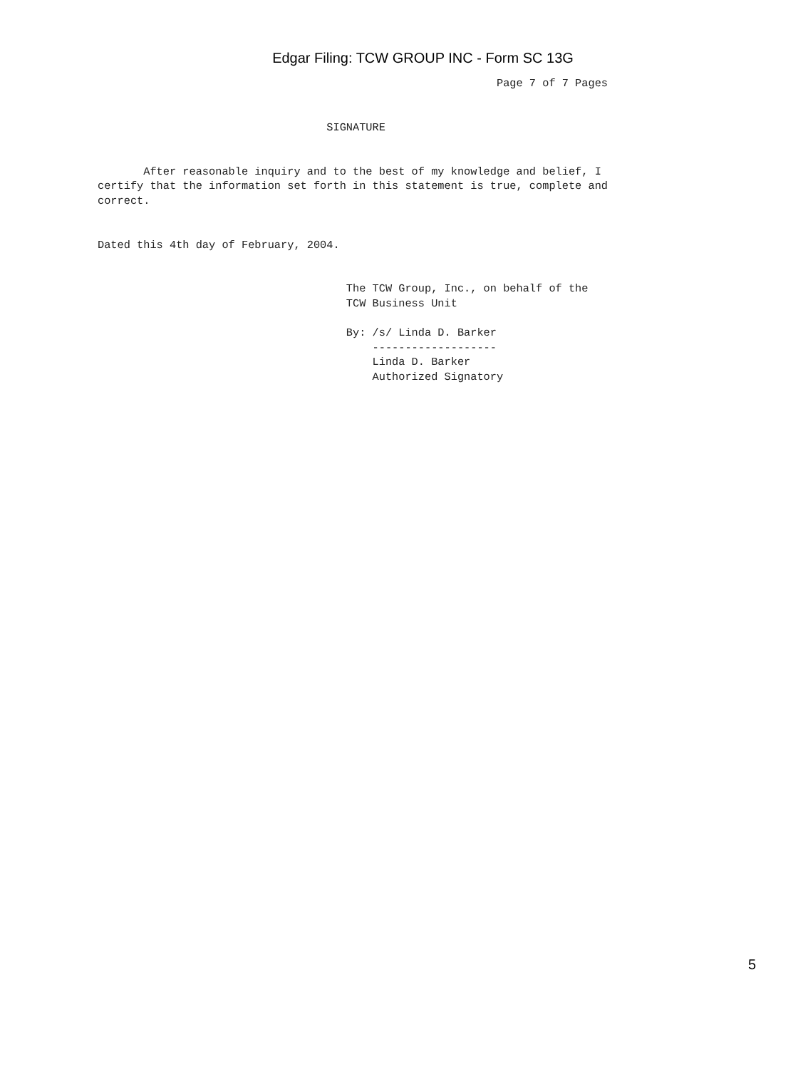Edgar Filing: TCW GROUP INC - Form SC 13G
                                                             Page 7 of 7 Pages


                                   SIGNATURE


       After reasonable inquiry and to the best of my knowledge and belief, I
certify that the information set forth in this statement is true, complete and
correct.


Dated this 4th day of February, 2004.


                                      The TCW Group, Inc., on behalf of the
                                      TCW Business Unit

                                      By: /s/ Linda D. Barker
                                          -------------------
                                          Linda D. Barker
                                          Authorized Signatory
5